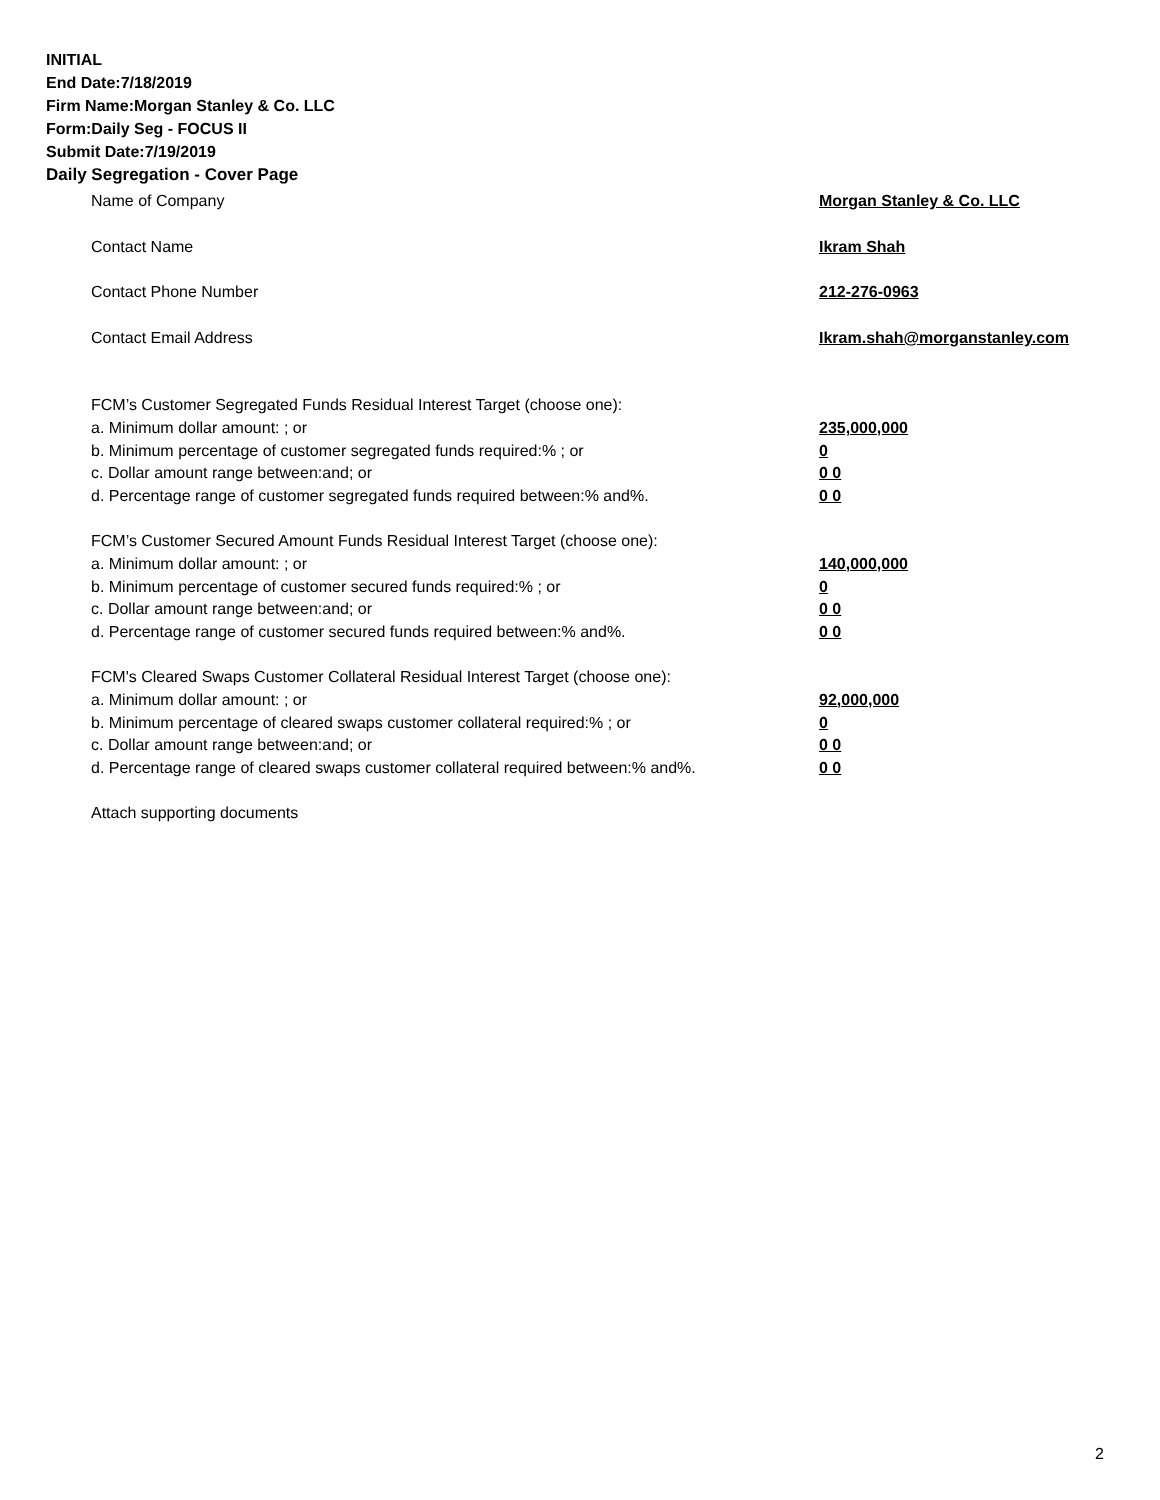INITIAL
End Date:7/18/2019
Firm Name:Morgan Stanley & Co. LLC
Form:Daily Seg - FOCUS II
Submit Date:7/19/2019
Daily Segregation - Cover Page
Name of Company Morgan Stanley & Co. LLC
Contact Name Ikram Shah
Contact Phone Number 212-276-0963
Contact Email Address Ikram.shah@morganstanley.com
FCM’s Customer Segregated Funds Residual Interest Target (choose one):
a. Minimum dollar amount: ; or 235,000,000
b. Minimum percentage of customer segregated funds required:% ; or 0
c. Dollar amount range between:and; or 0 0
d. Percentage range of customer segregated funds required between:% and%. 0 0
FCM’s Customer Secured Amount Funds Residual Interest Target (choose one):
a. Minimum dollar amount: ; or 140,000,000
b. Minimum percentage of customer secured funds required:% ; or 0
c. Dollar amount range between:and; or 0 0
d. Percentage range of customer secured funds required between:% and%. 0 0
FCM's Cleared Swaps Customer Collateral Residual Interest Target (choose one):
a. Minimum dollar amount: ; or 92,000,000
b. Minimum percentage of cleared swaps customer collateral required:% ; or 0
c. Dollar amount range between:and; or 0 0
d. Percentage range of cleared swaps customer collateral required between:% and%.
0 0
Attach supporting documents
2